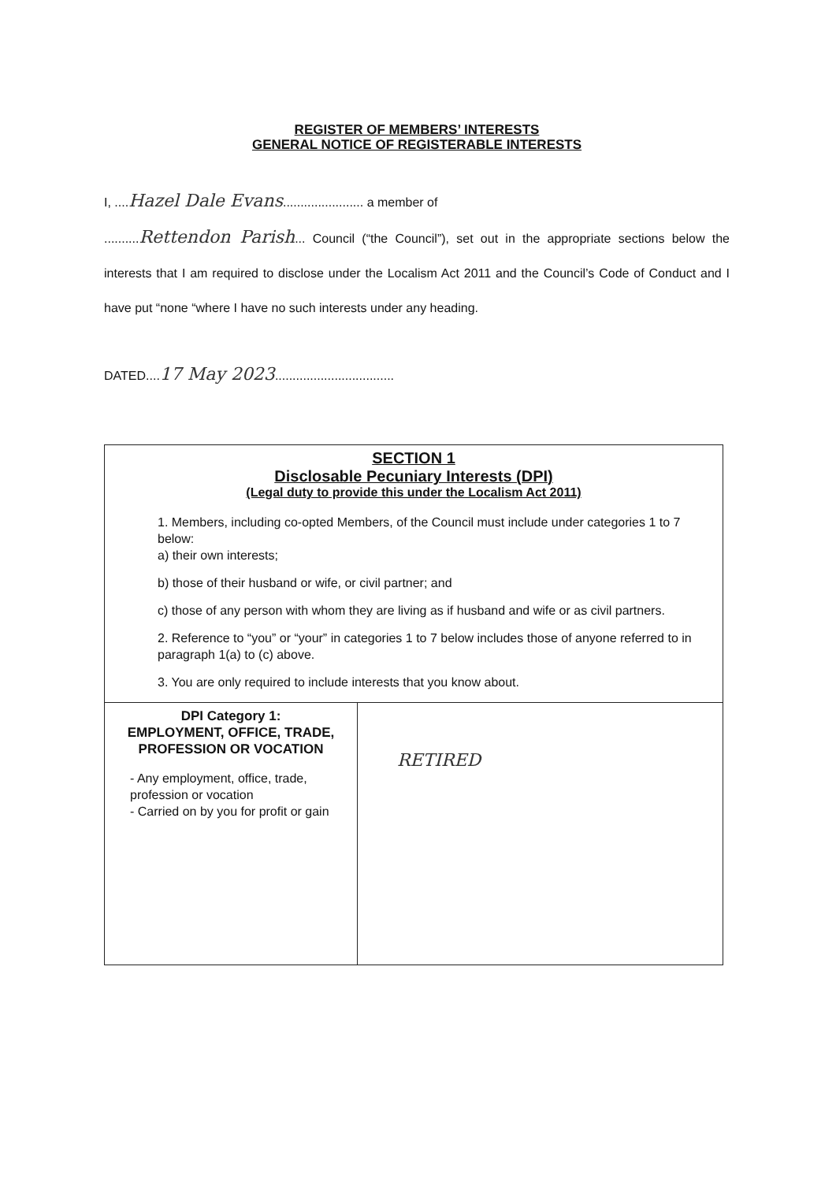REGISTER OF MEMBERS’ INTERESTS
GENERAL NOTICE OF REGISTERABLE INTERESTS
I, ....Hazel Dale Evans....................... a member of
..........Rettendon Parish... Council (“the Council”), set out in the appropriate sections below the interests that I am required to disclose under the Localism Act 2011 and the Council’s Code of Conduct and I have put “none “where I have no such interests under any heading.
DATED....17 May 2023..................................
| SECTION 1 Disclosable Pecuniary Interests (DPI) (Legal duty to provide this under the Localism Act 2011) 1. Members, including co-opted Members, of the Council must include under categories 1 to 7 below: a) their own interests; b) those of their husband or wife, or civil partner; and c) those of any person with whom they are living as if husband and wife or as civil partners. 2. Reference to “you” or “your” in categories 1 to 7 below includes those of anyone referred to in paragraph 1(a) to (c) above. 3. You are only required to include interests that you know about. | |
| DPI Category 1: EMPLOYMENT, OFFICE, TRADE, PROFESSION OR VOCATION - Any employment, office, trade, profession or vocation - Carried on by you for profit or gain | RETIRED |